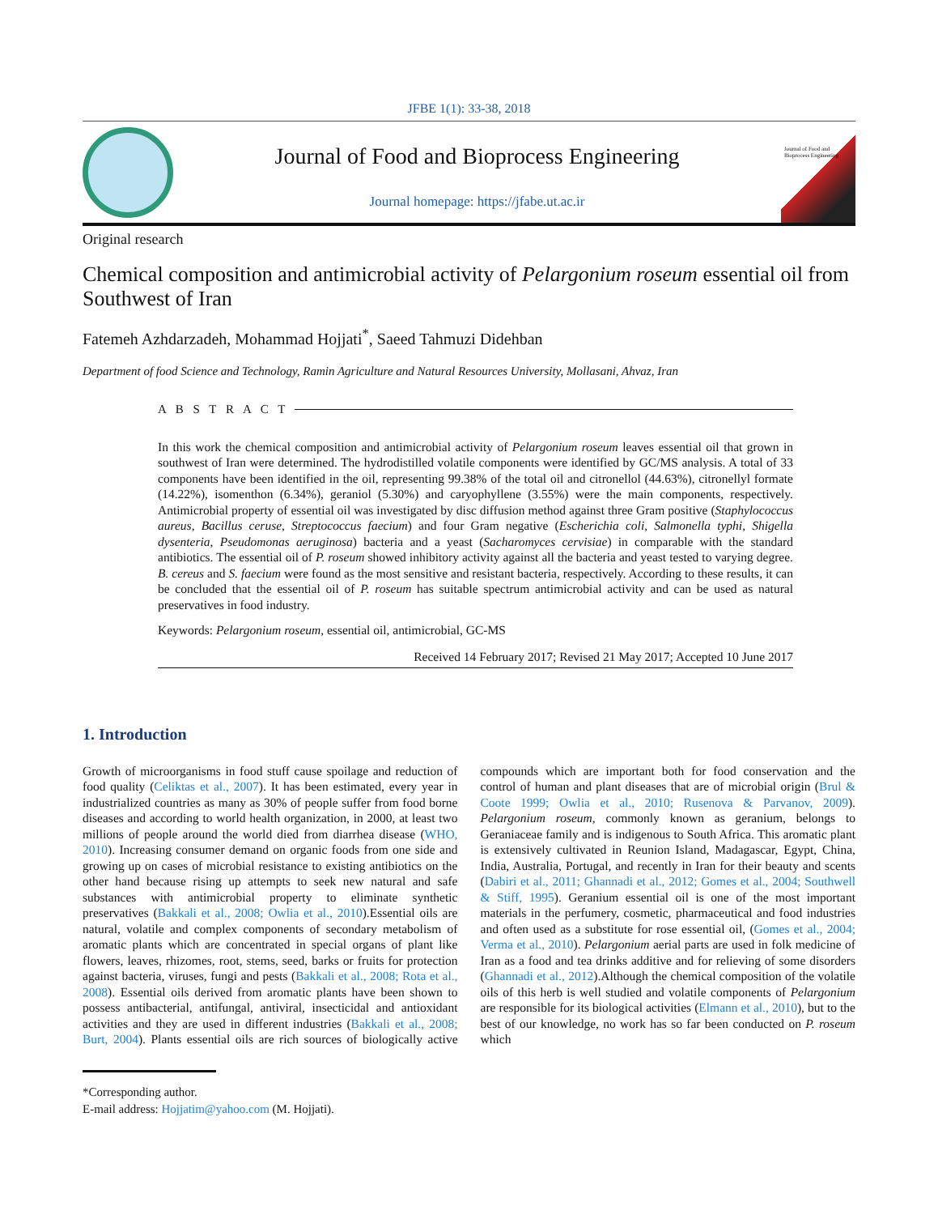JFBE 1(1): 33-38, 2018
Journal of Food and Bioprocess Engineering
Journal homepage: https://jfabe.ut.ac.ir
Journal of Food and Bioprocess Engineering
Original research
Chemical composition and antimicrobial activity of Pelargonium roseum essential oil from Southwest of Iran
Fatemeh Azhdarzadeh, Mohammad Hojjati<sup>*</sup>, Saeed Tahmuzi Didehban
Department of food Science and Technology, Ramin Agriculture and Natural Resources University, Mollasani, Ahvaz, Iran
A B S T R A C T
In this work the chemical composition and antimicrobial activity of Pelargonium roseum leaves essential oil that grown in southwest of Iran were determined. The hydrodistilled volatile components were identified by GC/MS analysis. A total of 33 components have been identified in the oil, representing 99.38% of the total oil and citronellol (44.63%), citronellyl formate (14.22%), isomenthon (6.34%), geraniol (5.30%) and caryophyllene (3.55%) were the main components, respectively. Antimicrobial property of essential oil was investigated by disc diffusion method against three Gram positive (Staphylococcus aureus, Bacillus ceruse, Streptococcus faecium) and four Gram negative (Escherichia coli, Salmonella typhi, Shigella dysenteria, Pseudomonas aeruginosa) bacteria and a yeast (Sacharomyces cervisiae) in comparable with the standard antibiotics. The essential oil of P. roseum showed inhibitory activity against all the bacteria and yeast tested to varying degree. B. cereus and S. faecium were found as the most sensitive and resistant bacteria, respectively. According to these results, it can be concluded that the essential oil of P. roseum has suitable spectrum antimicrobial activity and can be used as natural preservatives in food industry.
Keywords: Pelargonium roseum, essential oil, antimicrobial, GC-MS
Received 14 February 2017; Revised 21 May 2017; Accepted 10 June 2017
1. Introduction
Growth of microorganisms in food stuff cause spoilage and reduction of food quality (Celiktas et al., 2007). It has been estimated, every year in industrialized countries as many as 30% of people suffer from food borne diseases and according to world health organization, in 2000, at least two millions of people around the world died from diarrhea disease (WHO, 2010). Increasing consumer demand on organic foods from one side and growing up on cases of microbial resistance to existing antibiotics on the other hand because rising up attempts to seek new natural and safe substances with antimicrobial property to eliminate synthetic preservatives (Bakkali et al., 2008; Owlia et al., 2010).Essential oils are natural, volatile and complex components of secondary metabolism of aromatic plants which are concentrated in special organs of plant like flowers, leaves, rhizomes, root, stems, seed, barks or fruits for protection against bacteria, viruses, fungi and pests (Bakkali et al., 2008; Rota et al., 2008). Essential oils derived from aromatic plants have been shown to possess antibacterial, antifungal, antiviral, insecticidal and antioxidant activities and they are used in different industries (Bakkali et al., 2008; Burt, 2004). Plants essential oils are rich sources of biologically active compounds which are important both for food conservation and the control of human and plant diseases that are of microbial origin (Brul & Coote 1999; Owlia et al., 2010; Rusenova & Parvanov, 2009). Pelargonium roseum, commonly known as geranium, belongs to Geraniaceae family and is indigenous to South Africa. This aromatic plant is extensively cultivated in Reunion Island, Madagascar, Egypt, China, India, Australia, Portugal, and recently in Iran for their beauty and scents (Dabiri et al., 2011; Ghannadi et al., 2012; Gomes et al., 2004; Southwell & Stiff, 1995). Geranium essential oil is one of the most important materials in the perfumery, cosmetic, pharmaceutical and food industries and often used as a substitute for rose essential oil, (Gomes et al., 2004; Verma et al., 2010). Pelargonium aerial parts are used in folk medicine of Iran as a food and tea drinks additive and for relieving of some disorders (Ghannadi et al., 2012).Although the chemical composition of the volatile oils of this herb is well studied and volatile components of Pelargonium are responsible for its biological activities (Elmann et al., 2010), but to the best of our knowledge, no work has so far been conducted on P. roseum which
*Corresponding author.
E-mail address: Hojjatim@yahoo.com (M. Hojjati).